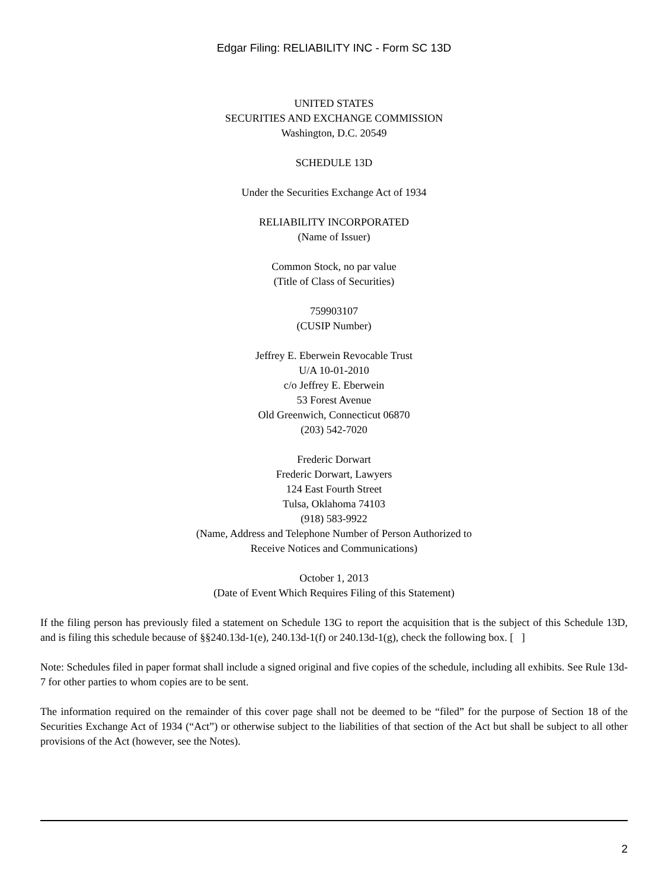Edgar Filing: RELIABILITY INC - Form SC 13D
UNITED STATES
SECURITIES AND EXCHANGE COMMISSION
Washington, D.C. 20549
SCHEDULE 13D
Under the Securities Exchange Act of 1934
RELIABILITY INCORPORATED
(Name of Issuer)
Common Stock, no par value
(Title of Class of Securities)
759903107
(CUSIP Number)
Jeffrey E. Eberwein Revocable Trust
U/A 10-01-2010
c/o Jeffrey E. Eberwein
53 Forest Avenue
Old Greenwich, Connecticut 06870
(203) 542-7020
Frederic Dorwart
Frederic Dorwart, Lawyers
124 East Fourth Street
Tulsa, Oklahoma 74103
(918) 583-9922
(Name, Address and Telephone Number of Person Authorized to
Receive Notices and Communications)
October 1, 2013
(Date of Event Which Requires Filing of this Statement)
If the filing person has previously filed a statement on Schedule 13G to report the acquisition that is the subject of this Schedule 13D, and is filing this schedule because of §§240.13d-1(e), 240.13d-1(f) or 240.13d-1(g), check the following box. [ ]
Note: Schedules filed in paper format shall include a signed original and five copies of the schedule, including all exhibits. See Rule 13d-7 for other parties to whom copies are to be sent.
The information required on the remainder of this cover page shall not be deemed to be “filed” for the purpose of Section 18 of the Securities Exchange Act of 1934 (“Act”) or otherwise subject to the liabilities of that section of the Act but shall be subject to all other provisions of the Act (however, see the Notes).
2